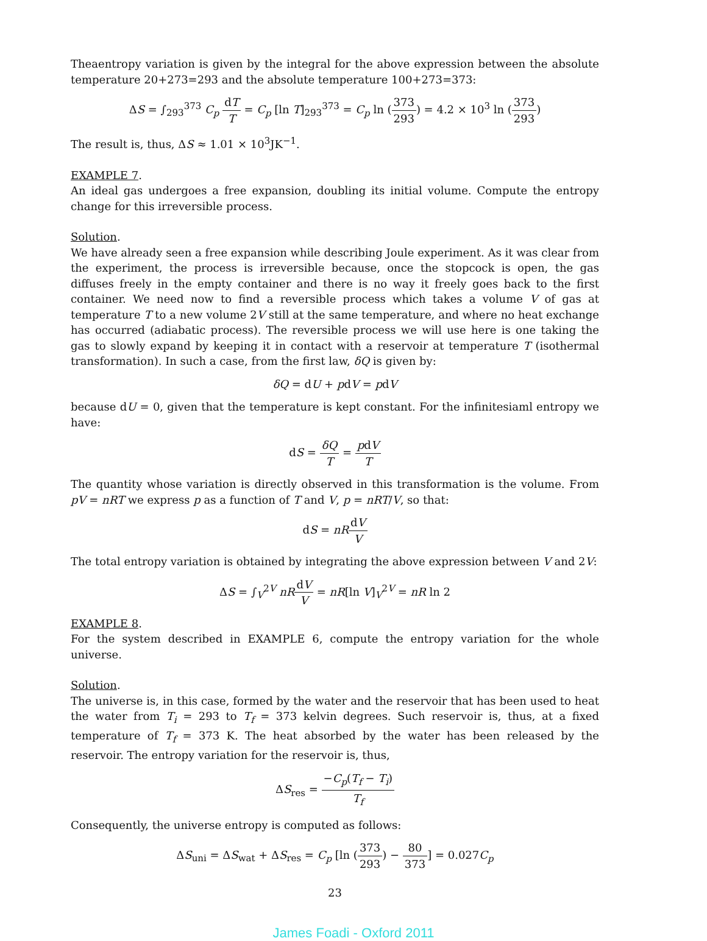Theaentropy variation is given by the integral for the above expression between the absolute temperature 20+273=293 and the absolute temperature 100+273=373:
ΔS = ∫<sub>293</sub><sup>373</sup> C<sub>p</sub> dT T = C<sub>p</sub> [ln T]<sub>293</sub><sup>373</sup> = C<sub>p</sub> ln (373 293) = 4.2 × 10<sup>3</sup> ln (373 293)
The result is, thus, ΔS ≈ 1.01 × 10<sup>3</sup>JK<sup>−1</sup>.
EXAMPLE 7.
An ideal gas undergoes a free expansion, doubling its initial volume. Compute the entropy change for this irreversible process.
Solution.
We have already seen a free expansion while describing Joule experiment. As it was clear from the experiment, the process is irreversible because, once the stopcock is open, the gas diffuses freely in the empty container and there is no way it freely goes back to the first container. We need now to find a reversible process which takes a volume V of gas at temperature T to a new volume 2V still at the same temperature, and where no heat exchange has occurred (adiabatic process). The reversible process we will use here is one taking the gas to slowly expand by keeping it in contact with a reservoir at temperature T (isothermal transformation). In such a case, from the first law, δQ is given by:
δQ = dU + pdV = pdV
because dU = 0, given that the temperature is kept constant. For the infinitesiaml entropy we have:
dS = δQ T = pdV T
The quantity whose variation is directly observed in this transformation is the volume. From pV = nRT we express p as a function of T and V, p = nRT/V, so that:
dS = nR dV V
The total entropy variation is obtained by integrating the above expression between V and 2V:
ΔS = ∫<sub>V</sub><sup>2V</sup> nR dV V = nR[ln V]<sub>V</sub><sup>2V</sup> = nR ln 2
EXAMPLE 8.
For the system described in EXAMPLE 6, compute the entropy variation for the whole universe.
Solution.
The universe is, in this case, formed by the water and the reservoir that has been used to heat the water from T<sub>i</sub> = 293 to T<sub>f</sub> = 373 kelvin degrees. Such reservoir is, thus, at a fixed temperature of T<sub>f</sub> = 373 K. The heat absorbed by the water has been released by the reservoir. The entropy variation for the reservoir is, thus,
ΔS<sub>res</sub> = −C<sub>p</sub>(T<sub>f</sub> − T<sub>i</sub>) T<sub>f</sub>
Consequently, the universe entropy is computed as follows:
ΔS<sub>uni</sub> = ΔS<sub>wat</sub> + ΔS<sub>res</sub> = C<sub>p</sub> [ln (373 293) − 80 373] = 0.027C<sub>p</sub>
23
James Foadi - Oxford 2011